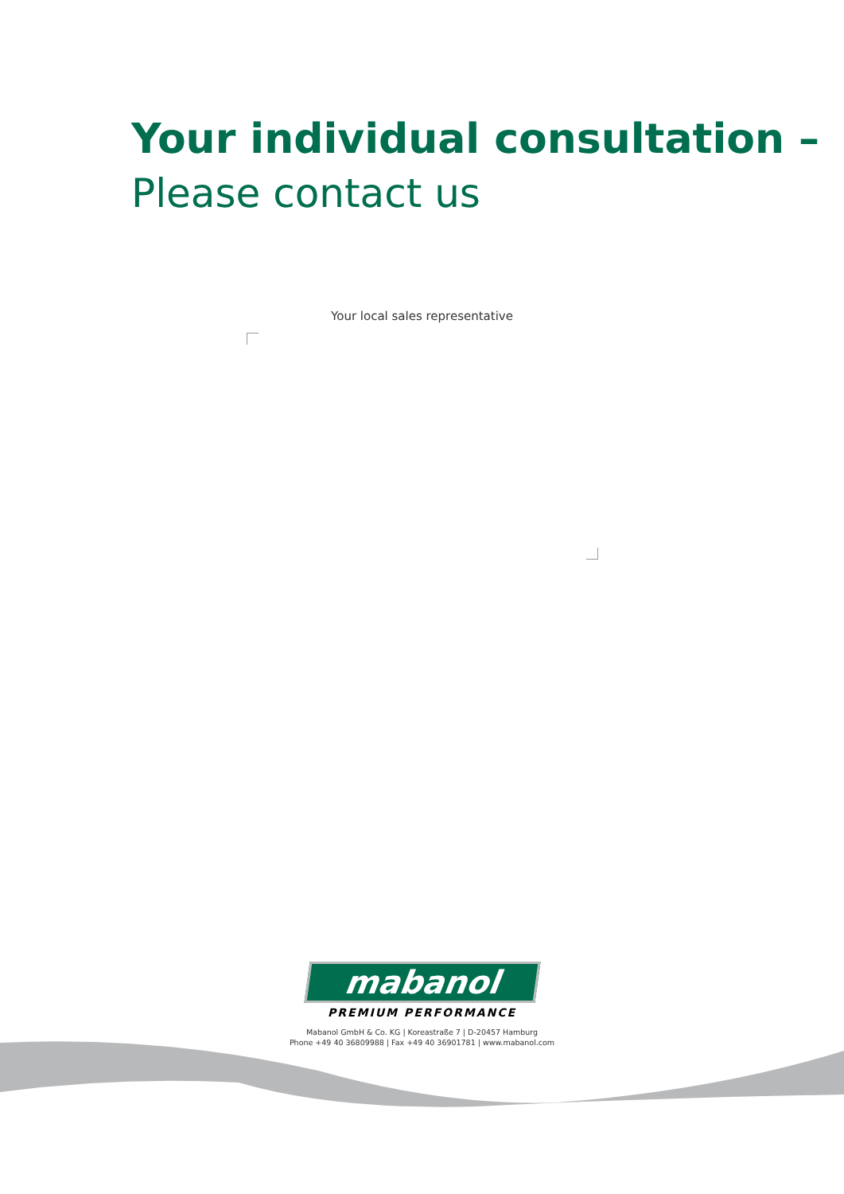Your individual consultation –
Please contact us
Your local sales representative
mabanol
PREMIUM PERFORMANCE
Mabanol GmbH & Co. KG | Koreastraße 7 | D-20457 Hamburg
Phone +49 40 36809988 | Fax +49 40 36901781 | www.mabanol.com